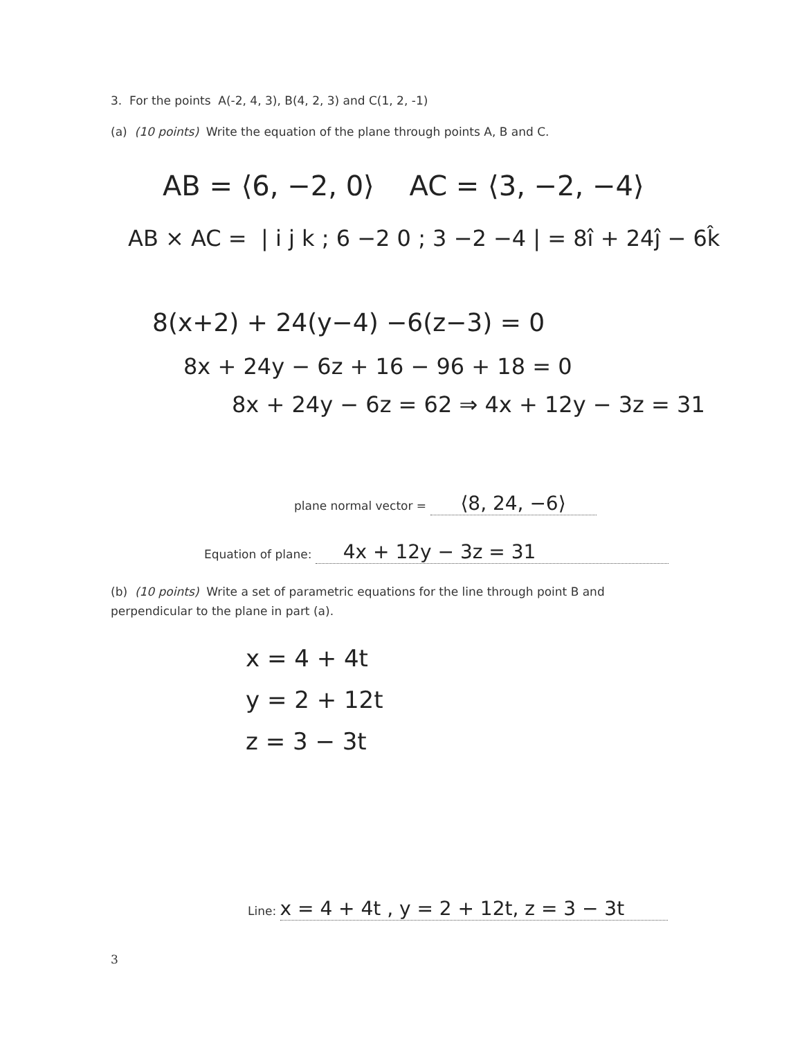3. For the points A(-2, 4, 3), B(4, 2, 3) and C(1, 2, -1)
(a) (10 points) Write the equation of the plane through points A, B and C.
AB = ⟨6, −2, 0⟩ AC = ⟨3, −2, −4⟩
AB × AC = | i j k ; 6 −2 0 ; 3 −2 −4 | = 8î + 24ĵ − 6k̂
8(x+2) + 24(y−4) −6(z−3) = 0
8x + 24y − 6z + 16 − 96 + 18 = 0
8x + 24y − 6z = 62 ⇒ 4x + 12y − 3z = 31
plane normal vector = ⟨8, 24, −6⟩
Equation of plane: 4x + 12y − 3z = 31
(b) (10 points) Write a set of parametric equations for the line through point B and perpendicular to the plane in part (a).
x = 4 + 4t
y = 2 + 12t
z = 3 − 3t
Line: x = 4 + 4t , y = 2 + 12t, z = 3 − 3t
3